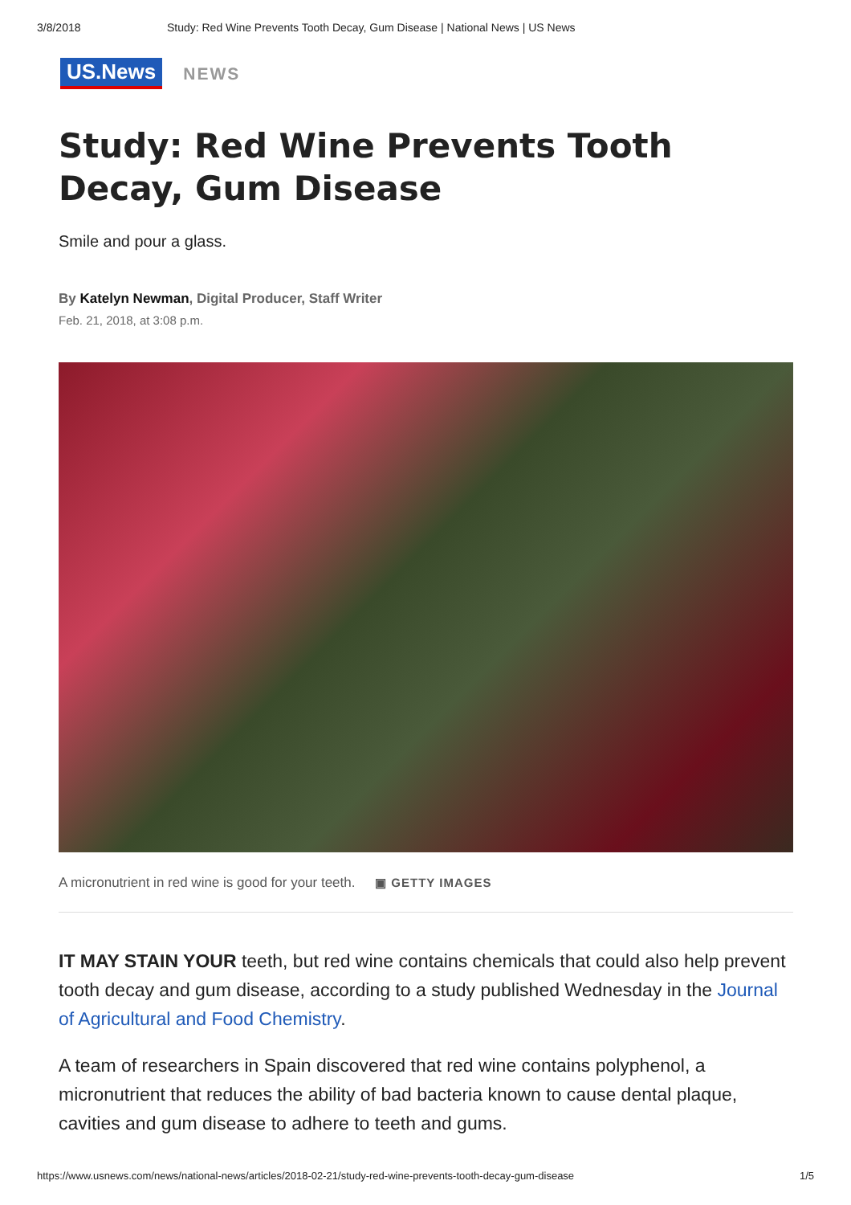3/8/2018 Study: Red Wine Prevents Tooth Decay, Gum Disease | National News | US News
US.News
NEWS
Study: Red Wine Prevents Tooth Decay, Gum Disease
Smile and pour a glass.
By Katelyn Newman, Digital Producer, Staff Writer
Feb. 21, 2018, at 3:08 p.m.
A micronutrient in red wine is good for your teeth. ▣ GETTY IMAGES
IT MAY STAIN YOUR teeth, but red wine contains chemicals that could also help prevent tooth decay and gum disease, according to a study published Wednesday in the Journal of Agricultural and Food Chemistry.
A team of researchers in Spain discovered that red wine contains polyphenol, a micronutrient that reduces the ability of bad bacteria known to cause dental plaque, cavities and gum disease to adhere to teeth and gums.
https://www.usnews.com/news/national-news/articles/2018-02-21/study-red-wine-prevents-tooth-decay-gum-disease 1/5